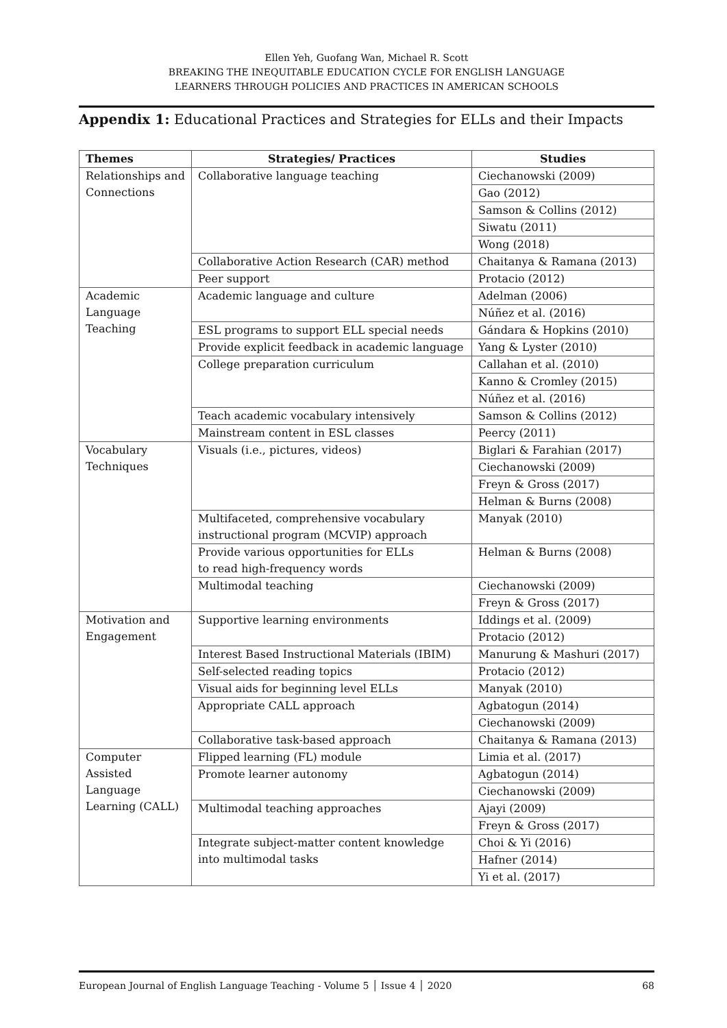Ellen Yeh, Guofang Wan, Michael R. Scott
BREAKING THE INEQUITABLE EDUCATION CYCLE FOR ENGLISH LANGUAGE
LEARNERS THROUGH POLICIES AND PRACTICES IN AMERICAN SCHOOLS
Appendix 1: Educational Practices and Strategies for ELLs and their Impacts
| Themes | Strategies/ Practices | Studies |
| --- | --- | --- |
| Relationships and Connections | Collaborative language teaching | Ciechanowski (2009) |
| | | Gao (2012) |
| | | Samson & Collins (2012) |
| | | Siwatu (2011) |
| | | Wong (2018) |
| | Collaborative Action Research (CAR) method | Chaitanya & Ramana (2013) |
| | Peer support | Protacio (2012) |
| Academic Language Teaching | Academic language and culture | Adelman (2006) |
| | | Núñez et al. (2016) |
| | ESL programs to support ELL special needs | Gándara & Hopkins (2010) |
| | Provide explicit feedback in academic language | Yang & Lyster (2010) |
| | College preparation curriculum | Callahan et al. (2010) |
| | | Kanno & Cromley (2015) |
| | | Núñez et al. (2016) |
| | Teach academic vocabulary intensively | Samson & Collins (2012) |
| | Mainstream content in ESL classes | Peercy (2011) |
| Vocabulary Techniques | Visuals (i.e., pictures, videos) | Biglari & Farahian (2017) |
| | | Ciechanowski (2009) |
| | | Freyn & Gross (2017) |
| | | Helman & Burns (2008) |
| | Multifaceted, comprehensive vocabulary instructional program (MCVIP) approach | Manyak (2010) |
| | Provide various opportunities for ELLs to read high-frequency words | Helman & Burns (2008) |
| | Multimodal teaching | Ciechanowski (2009) |
| | | Freyn & Gross (2017) |
| Motivation and Engagement | Supportive learning environments | Iddings et al. (2009) |
| | | Protacio (2012) |
| | Interest Based Instructional Materials (IBIM) | Manurung & Mashuri (2017) |
| | Self-selected reading topics | Protacio (2012) |
| | Visual aids for beginning level ELLs | Manyak (2010) |
| | Appropriate CALL approach | Agbatogun (2014) |
| | | Ciechanowski (2009) |
| | Collaborative task-based approach | Chaitanya & Ramana (2013) |
| Computer Assisted Language Learning (CALL) | Flipped learning (FL) module | Limia et al. (2017) |
| | Promote learner autonomy | Agbatogun (2014) |
| | | Ciechanowski (2009) |
| | Multimodal teaching approaches | Ajayi (2009) |
| | | Freyn & Gross (2017) |
| | Integrate subject-matter content knowledge into multimodal tasks | Choi & Yi (2016) |
| | | Hafner (2014) |
| | | Yi et al. (2017) |
European Journal of English Language Teaching - Volume 5 │ Issue 4 │ 2020 68